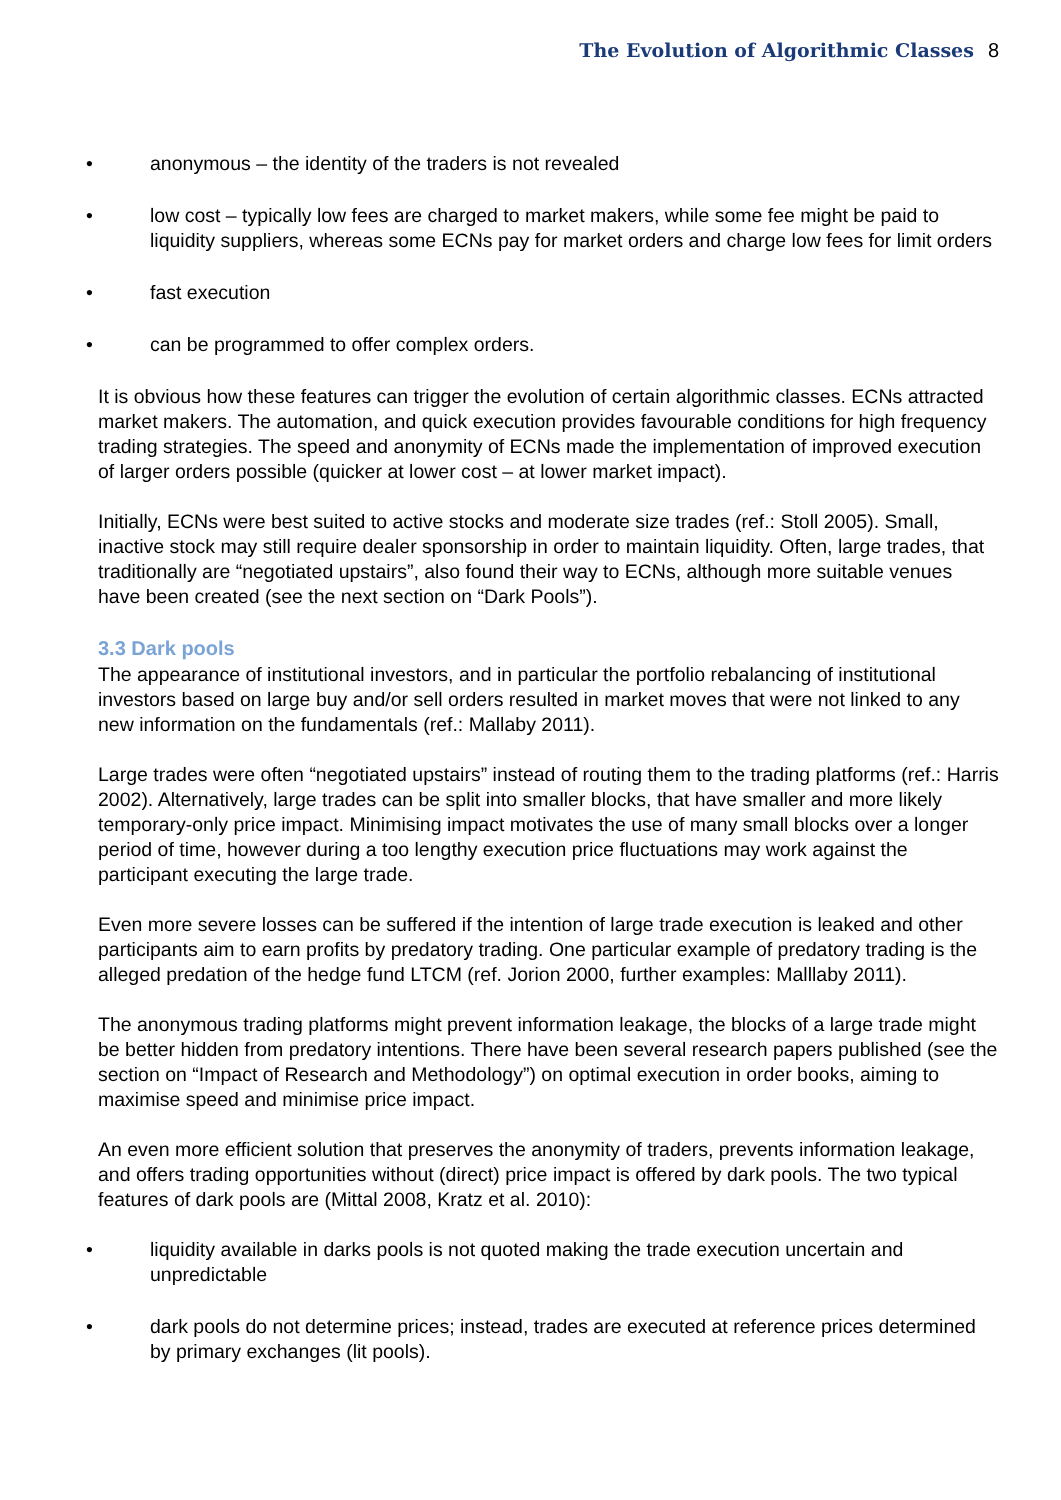The Evolution of Algorithmic Classes 8
• anonymous – the identity of the traders is not revealed
• low cost – typically low fees are charged to market makers, while some fee might be paid to liquidity suppliers, whereas some ECNs pay for market orders and charge low fees for limit orders
• fast execution
• can be programmed to offer complex orders.
It is obvious how these features can trigger the evolution of certain algorithmic classes. ECNs attracted market makers. The automation, and quick execution provides favourable conditions for high frequency trading strategies. The speed and anonymity of ECNs made the implementation of improved execution of larger orders possible (quicker at lower cost – at lower market impact).
Initially, ECNs were best suited to active stocks and moderate size trades (ref.: Stoll 2005). Small, inactive stock may still require dealer sponsorship in order to maintain liquidity. Often, large trades, that traditionally are “negotiated upstairs”, also found their way to ECNs, although more suitable venues have been created (see the next section on “Dark Pools”).
3.3 Dark pools
The appearance of institutional investors, and in particular the portfolio rebalancing of institutional investors based on large buy and/or sell orders resulted in market moves that were not linked to any new information on the fundamentals (ref.: Mallaby 2011).
Large trades were often “negotiated upstairs” instead of routing them to the trading platforms (ref.: Harris 2002). Alternatively, large trades can be split into smaller blocks, that have smaller and more likely temporary-only price impact. Minimising impact motivates the use of many small blocks over a longer period of time, however during a too lengthy execution price fluctuations may work against the participant executing the large trade.
Even more severe losses can be suffered if the intention of large trade execution is leaked and other participants aim to earn profits by predatory trading. One particular example of predatory trading is the alleged predation of the hedge fund LTCM (ref. Jorion 2000, further examples: Malllaby 2011).
The anonymous trading platforms might prevent information leakage, the blocks of a large trade might be better hidden from predatory intentions. There have been several research papers published (see the section on “Impact of Research and Methodology”) on optimal execution in order books, aiming to maximise speed and minimise price impact.
An even more efficient solution that preserves the anonymity of traders, prevents information leakage, and offers trading opportunities without (direct) price impact is offered by dark pools. The two typical features of dark pools are (Mittal 2008, Kratz et al. 2010):
• liquidity available in darks pools is not quoted making the trade execution uncertain and unpredictable
• dark pools do not determine prices; instead, trades are executed at reference prices determined by primary exchanges (lit pools).